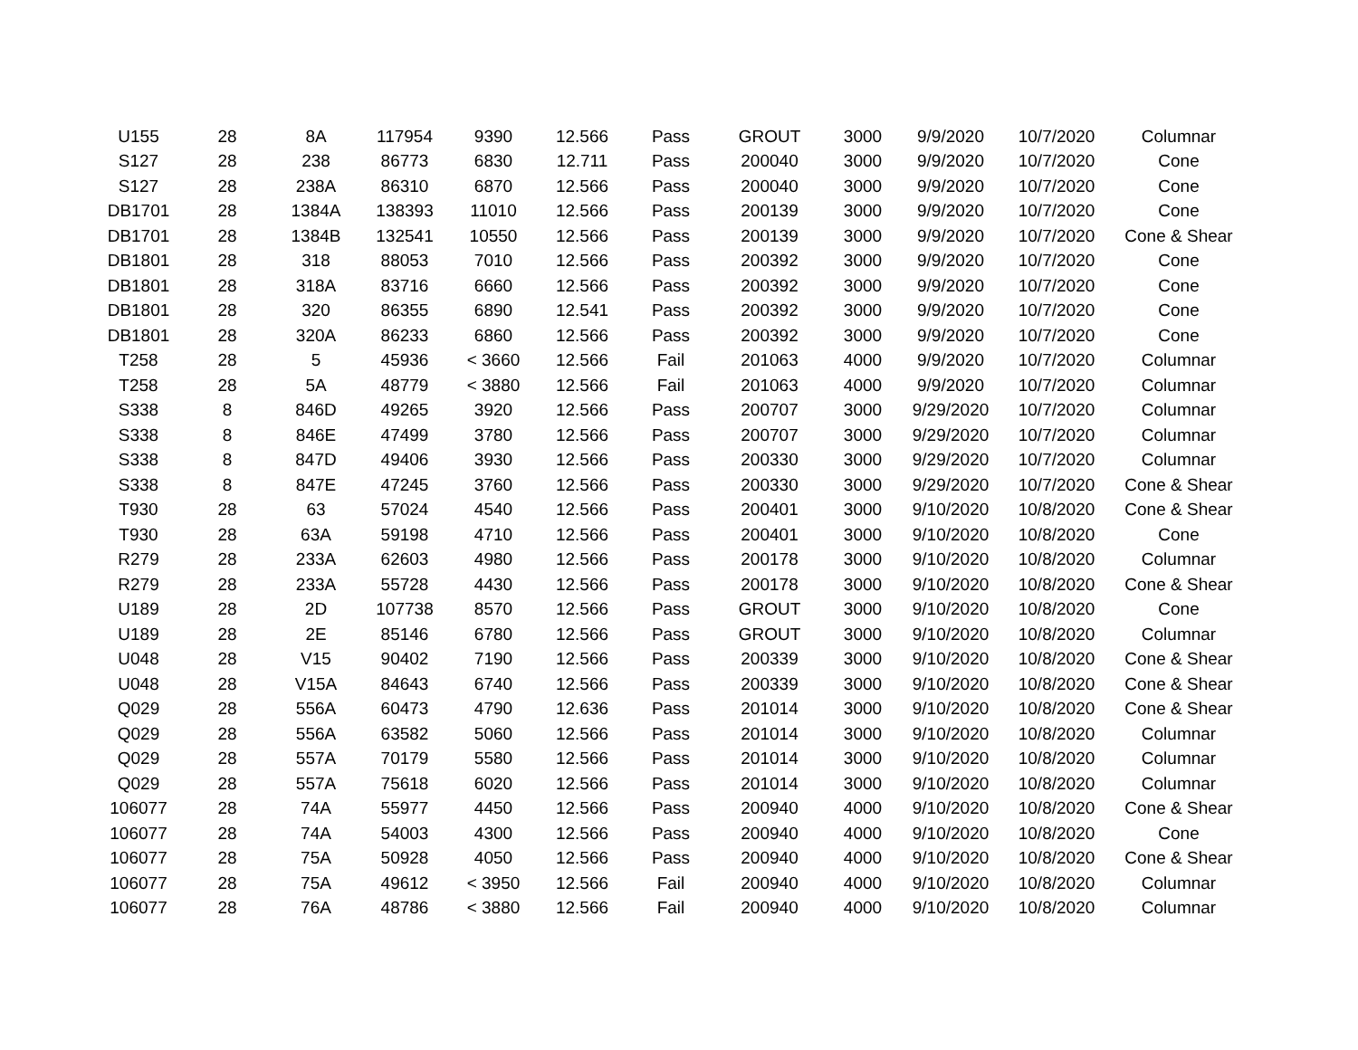| U155 | 28 | 8A | 117954 | 9390 | 12.566 | Pass | GROUT | 3000 | 9/9/2020 | 10/7/2020 | Columnar |
| S127 | 28 | 238 | 86773 | 6830 | 12.711 | Pass | 200040 | 3000 | 9/9/2020 | 10/7/2020 | Cone |
| S127 | 28 | 238A | 86310 | 6870 | 12.566 | Pass | 200040 | 3000 | 9/9/2020 | 10/7/2020 | Cone |
| DB1701 | 28 | 1384A | 138393 | 11010 | 12.566 | Pass | 200139 | 3000 | 9/9/2020 | 10/7/2020 | Cone |
| DB1701 | 28 | 1384B | 132541 | 10550 | 12.566 | Pass | 200139 | 3000 | 9/9/2020 | 10/7/2020 | Cone & Shear |
| DB1801 | 28 | 318 | 88053 | 7010 | 12.566 | Pass | 200392 | 3000 | 9/9/2020 | 10/7/2020 | Cone |
| DB1801 | 28 | 318A | 83716 | 6660 | 12.566 | Pass | 200392 | 3000 | 9/9/2020 | 10/7/2020 | Cone |
| DB1801 | 28 | 320 | 86355 | 6890 | 12.541 | Pass | 200392 | 3000 | 9/9/2020 | 10/7/2020 | Cone |
| DB1801 | 28 | 320A | 86233 | 6860 | 12.566 | Pass | 200392 | 3000 | 9/9/2020 | 10/7/2020 | Cone |
| T258 | 28 | 5 | 45936 | < 3660 | 12.566 | Fail | 201063 | 4000 | 9/9/2020 | 10/7/2020 | Columnar |
| T258 | 28 | 5A | 48779 | < 3880 | 12.566 | Fail | 201063 | 4000 | 9/9/2020 | 10/7/2020 | Columnar |
| S338 | 8 | 846D | 49265 | 3920 | 12.566 | Pass | 200707 | 3000 | 9/29/2020 | 10/7/2020 | Columnar |
| S338 | 8 | 846E | 47499 | 3780 | 12.566 | Pass | 200707 | 3000 | 9/29/2020 | 10/7/2020 | Columnar |
| S338 | 8 | 847D | 49406 | 3930 | 12.566 | Pass | 200330 | 3000 | 9/29/2020 | 10/7/2020 | Columnar |
| S338 | 8 | 847E | 47245 | 3760 | 12.566 | Pass | 200330 | 3000 | 9/29/2020 | 10/7/2020 | Cone & Shear |
| T930 | 28 | 63 | 57024 | 4540 | 12.566 | Pass | 200401 | 3000 | 9/10/2020 | 10/8/2020 | Cone & Shear |
| T930 | 28 | 63A | 59198 | 4710 | 12.566 | Pass | 200401 | 3000 | 9/10/2020 | 10/8/2020 | Cone |
| R279 | 28 | 233A | 62603 | 4980 | 12.566 | Pass | 200178 | 3000 | 9/10/2020 | 10/8/2020 | Columnar |
| R279 | 28 | 233A | 55728 | 4430 | 12.566 | Pass | 200178 | 3000 | 9/10/2020 | 10/8/2020 | Cone & Shear |
| U189 | 28 | 2D | 107738 | 8570 | 12.566 | Pass | GROUT | 3000 | 9/10/2020 | 10/8/2020 | Cone |
| U189 | 28 | 2E | 85146 | 6780 | 12.566 | Pass | GROUT | 3000 | 9/10/2020 | 10/8/2020 | Columnar |
| U048 | 28 | V15 | 90402 | 7190 | 12.566 | Pass | 200339 | 3000 | 9/10/2020 | 10/8/2020 | Cone & Shear |
| U048 | 28 | V15A | 84643 | 6740 | 12.566 | Pass | 200339 | 3000 | 9/10/2020 | 10/8/2020 | Cone & Shear |
| Q029 | 28 | 556A | 60473 | 4790 | 12.636 | Pass | 201014 | 3000 | 9/10/2020 | 10/8/2020 | Cone & Shear |
| Q029 | 28 | 556A | 63582 | 5060 | 12.566 | Pass | 201014 | 3000 | 9/10/2020 | 10/8/2020 | Columnar |
| Q029 | 28 | 557A | 70179 | 5580 | 12.566 | Pass | 201014 | 3000 | 9/10/2020 | 10/8/2020 | Columnar |
| Q029 | 28 | 557A | 75618 | 6020 | 12.566 | Pass | 201014 | 3000 | 9/10/2020 | 10/8/2020 | Columnar |
| 106077 | 28 | 74A | 55977 | 4450 | 12.566 | Pass | 200940 | 4000 | 9/10/2020 | 10/8/2020 | Cone & Shear |
| 106077 | 28 | 74A | 54003 | 4300 | 12.566 | Pass | 200940 | 4000 | 9/10/2020 | 10/8/2020 | Cone |
| 106077 | 28 | 75A | 50928 | 4050 | 12.566 | Pass | 200940 | 4000 | 9/10/2020 | 10/8/2020 | Cone & Shear |
| 106077 | 28 | 75A | 49612 | < 3950 | 12.566 | Fail | 200940 | 4000 | 9/10/2020 | 10/8/2020 | Columnar |
| 106077 | 28 | 76A | 48786 | < 3880 | 12.566 | Fail | 200940 | 4000 | 9/10/2020 | 10/8/2020 | Columnar |